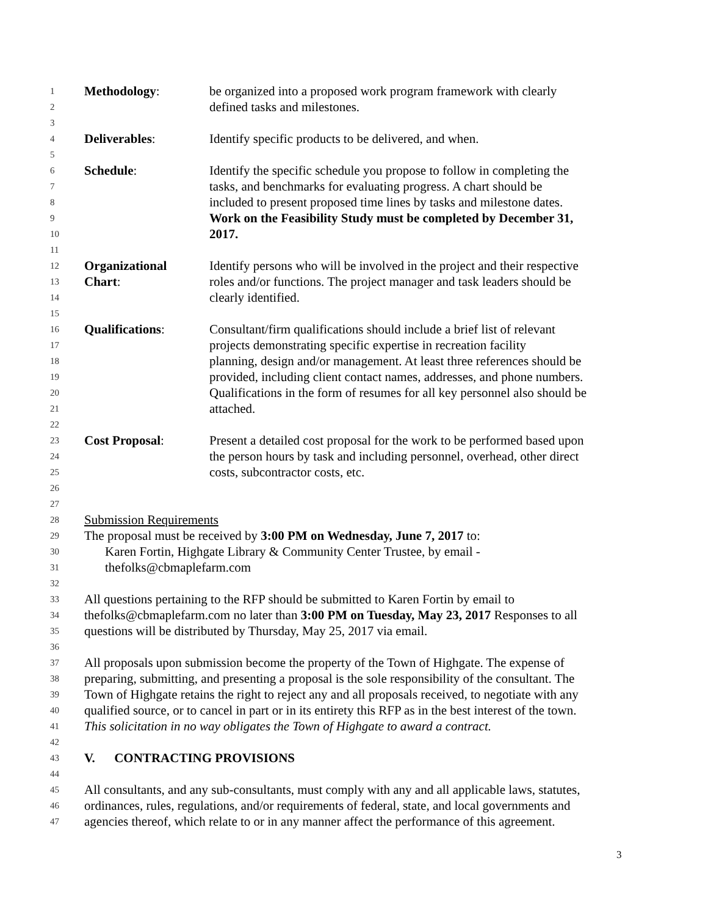1 Methodology: be organized into a proposed work program framework with clearly
2 defined tasks and milestones.
3
4 Deliverables: Identify specific products to be delivered, and when.
5
6 Schedule: Identify the specific schedule you propose to follow in completing the
7 tasks, and benchmarks for evaluating progress. A chart should be
8 included to present proposed time lines by tasks and milestone dates.
9 Work on the Feasibility Study must be completed by December 31,
10 2017.
11
12 Organizational Identify persons who will be involved in the project and their respective
13 Chart: roles and/or functions. The project manager and task leaders should be
14 clearly identified.
15
16 Qualifications: Consultant/firm qualifications should include a brief list of relevant
17 projects demonstrating specific expertise in recreation facility
18 planning, design and/or management. At least three references should be
19 provided, including client contact names, addresses, and phone numbers.
20 Qualifications in the form of resumes for all key personnel also should be
21 attached.
22
23 Cost Proposal: Present a detailed cost proposal for the work to be performed based upon
24 the person hours by task and including personnel, overhead, other direct
25 costs, subcontractor costs, etc.
26
27
28 Submission Requirements
29 The proposal must be received by 3:00 PM on Wednesday, June 7, 2017 to:
30 Karen Fortin, Highgate Library & Community Center Trustee, by email -
31 thefolks@cbmaplefarm.com
32
33 All questions pertaining to the RFP should be submitted to Karen Fortin by email to
34 thefolks@cbmaplefarm.com no later than 3:00 PM on Tuesday, May 23, 2017 Responses to all
35 questions will be distributed by Thursday, May 25, 2017 via email.
36
37 All proposals upon submission become the property of the Town of Highgate. The expense of
38 preparing, submitting, and presenting a proposal is the sole responsibility of the consultant. The
39 Town of Highgate retains the right to reject any and all proposals received, to negotiate with any
40 qualified source, or to cancel in part or in its entirety this RFP as in the best interest of the town.
41 This solicitation in no way obligates the Town of Highgate to award a contract.
42
43 V. CONTRACTING PROVISIONS
44
45 All consultants, and any sub-consultants, must comply with any and all applicable laws, statutes,
46 ordinances, rules, regulations, and/or requirements of federal, state, and local governments and
47 agencies thereof, which relate to or in any manner affect the performance of this agreement.
3